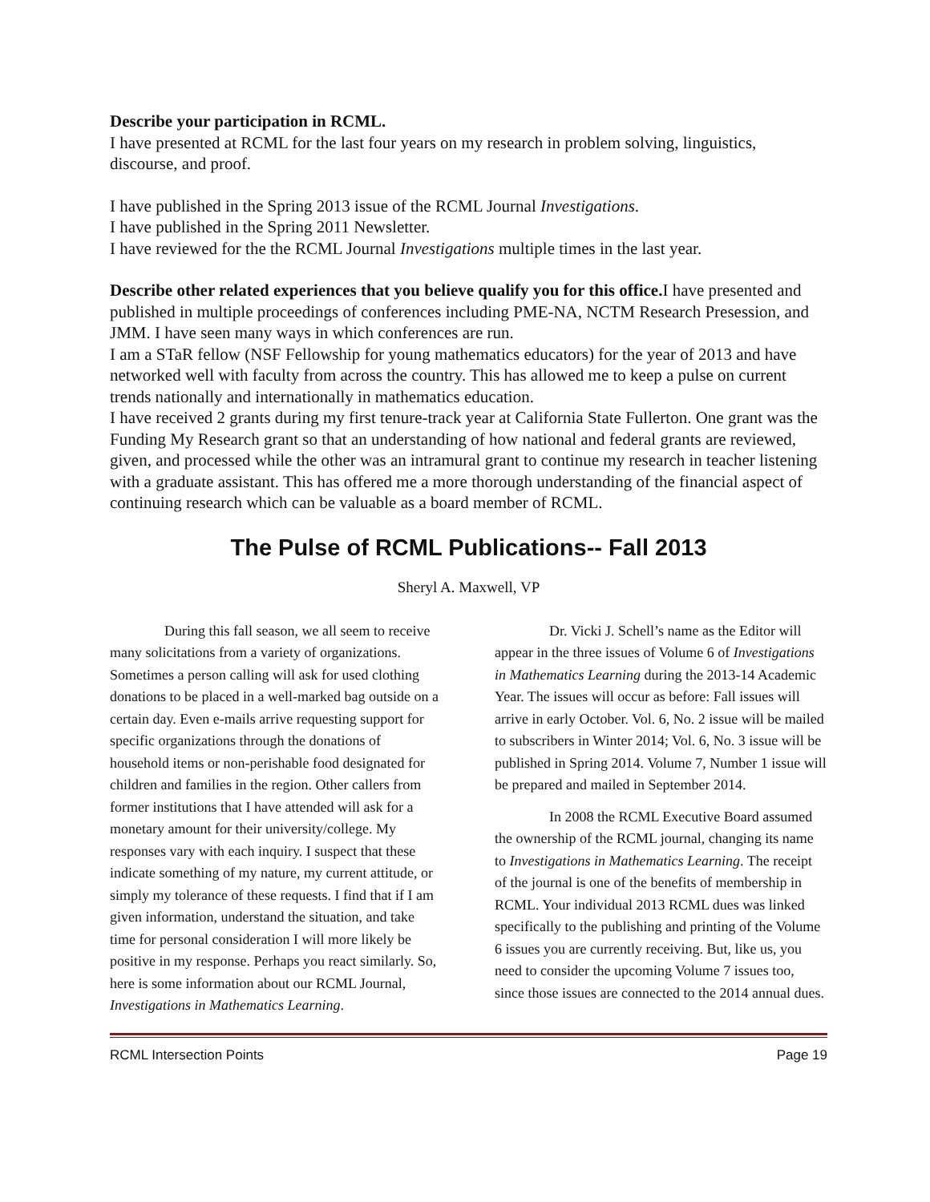Describe your participation in RCML.
I have presented at RCML for the last four years on my research in problem solving, linguistics, discourse, and proof.
I have published in the Spring 2013 issue of the RCML Journal Investigations.
I have published in the Spring 2011 Newsletter.
I have reviewed for the the RCML Journal Investigations multiple times in the last year.
Describe other related experiences that you believe qualify you for this office. I have presented and published in multiple proceedings of conferences including PME-NA, NCTM Research Presession, and JMM. I have seen many ways in which conferences are run.
I am a STaR fellow (NSF Fellowship for young mathematics educators) for the year of 2013 and have networked well with faculty from across the country. This has allowed me to keep a pulse on current trends nationally and internationally in mathematics education.
I have received 2 grants during my first tenure-track year at California State Fullerton. One grant was the Funding My Research grant so that an understanding of how national and federal grants are reviewed, given, and processed while the other was an intramural grant to continue my research in teacher listening with a graduate assistant. This has offered me a more thorough understanding of the financial aspect of continuing research which can be valuable as a board member of RCML.
The Pulse of RCML Publications-- Fall 2013
Sheryl A. Maxwell, VP
During this fall season, we all seem to receive many solicitations from a variety of organizations. Sometimes a person calling will ask for used clothing donations to be placed in a well-marked bag outside on a certain day. Even e-mails arrive requesting support for specific organizations through the donations of household items or non-perishable food designated for children and families in the region. Other callers from former institutions that I have attended will ask for a monetary amount for their university/college. My responses vary with each inquiry. I suspect that these indicate something of my nature, my current attitude, or simply my tolerance of these requests. I find that if I am given information, understand the situation, and take time for personal consideration I will more likely be positive in my response. Perhaps you react similarly. So, here is some information about our RCML Journal, Investigations in Mathematics Learning.
Dr. Vicki J. Schell’s name as the Editor will appear in the three issues of Volume 6 of Investigations in Mathematics Learning during the 2013-14 Academic Year. The issues will occur as before: Fall issues will arrive in early October. Vol. 6, No. 2 issue will be mailed to subscribers in Winter 2014; Vol. 6, No. 3 issue will be published in Spring 2014. Volume 7, Number 1 issue will be prepared and mailed in September 2014.
In 2008 the RCML Executive Board assumed the ownership of the RCML journal, changing its name to Investigations in Mathematics Learning. The receipt of the journal is one of the benefits of membership in RCML. Your individual 2013 RCML dues was linked specifically to the publishing and printing of the Volume 6 issues you are currently receiving. But, like us, you need to consider the upcoming Volume 7 issues too, since those issues are connected to the 2014 annual dues.
RCML Intersection Points Page 19